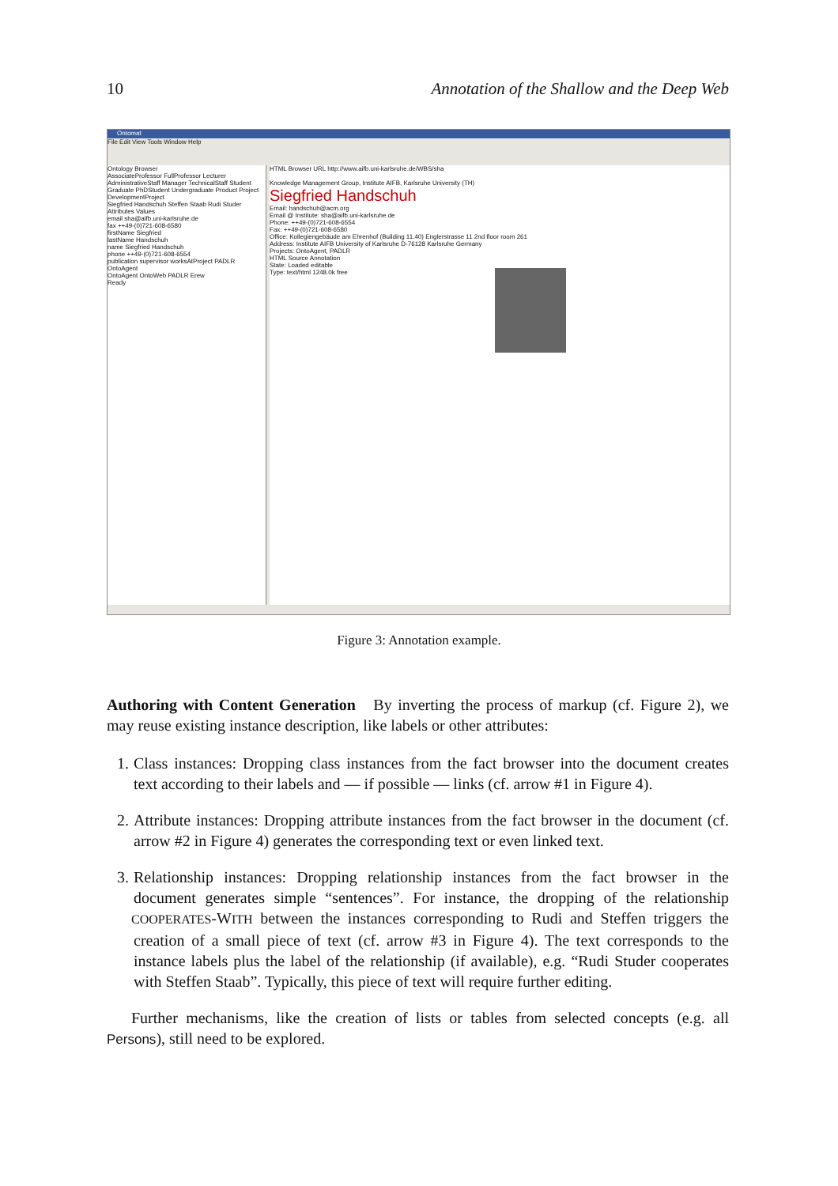10 Annotation of the Shallow and the Deep Web
Ontomat
File Edit View Tools Window Help
Ontology Browser
AssociateProfessor FullProfessor Lecturer AdministrativeStaff Manager TechnicalStaff Student Graduate PhDStudent Undergraduate Product Project DevelopmentProject
Siegfried Handschuh Steffen Staab Rudi Studer
Attributes Values
email sha@aifb.uni-karlsruhe.de
fax ++49-(0)721-608-6580
firstName Siegfried
lastName Handschuh
name Siegfried Handschuh
phone ++49-(0)721-608-6554
publication supervisor worksAtProject PADLR OntoAgent
OntoAgent OntoWeb PADLR Erew
Ready
HTML Browser URL http://www.aifb.uni-karlsruhe.de/WBS/sha
Knowledge Management Group, Institute AIFB, Karlsruhe University (TH)
Siegfried Handschuh
Email: handschuh@acm.org
Email @ Institute: sha@aifb.uni-karlsruhe.de
Phone: ++49-(0)721-608-6554
Fax: ++49-(0)721-608-6580
Office: Kollegiengebäude am Ehrenhof (Building 11.40) Englerstrasse 11 2nd floor room 261
Address: Institute AIFB University of Karlsruhe D-76128 Karlsruhe Germany
Projects: OntoAgent, PADLR
HTML Source Annotation
State: Loaded editable
Type: text/html 1248.0k free
Figure 3: Annotation example.
Authoring with Content Generation By inverting the process of markup (cf. Figure 2), we may reuse existing instance description, like labels or other attributes:
1. Class instances: Dropping class instances from the fact browser into the document creates text according to their labels and — if possible — links (cf. arrow #1 in Figure 4).
2. Attribute instances: Dropping attribute instances from the fact browser in the document (cf. arrow #2 in Figure 4) generates the corresponding text or even linked text.
3. Relationship instances: Dropping relationship instances from the fact browser in the document generates simple “sentences”. For instance, the dropping of the relationship COOPERATES-WITH between the instances corresponding to Rudi and Steffen triggers the creation of a small piece of text (cf. arrow #3 in Figure 4). The text corresponds to the instance labels plus the label of the relationship (if available), e.g. “Rudi Studer cooperates with Steffen Staab”. Typically, this piece of text will require further editing.
Further mechanisms, like the creation of lists or tables from selected concepts (e.g. all Persons), still need to be explored.